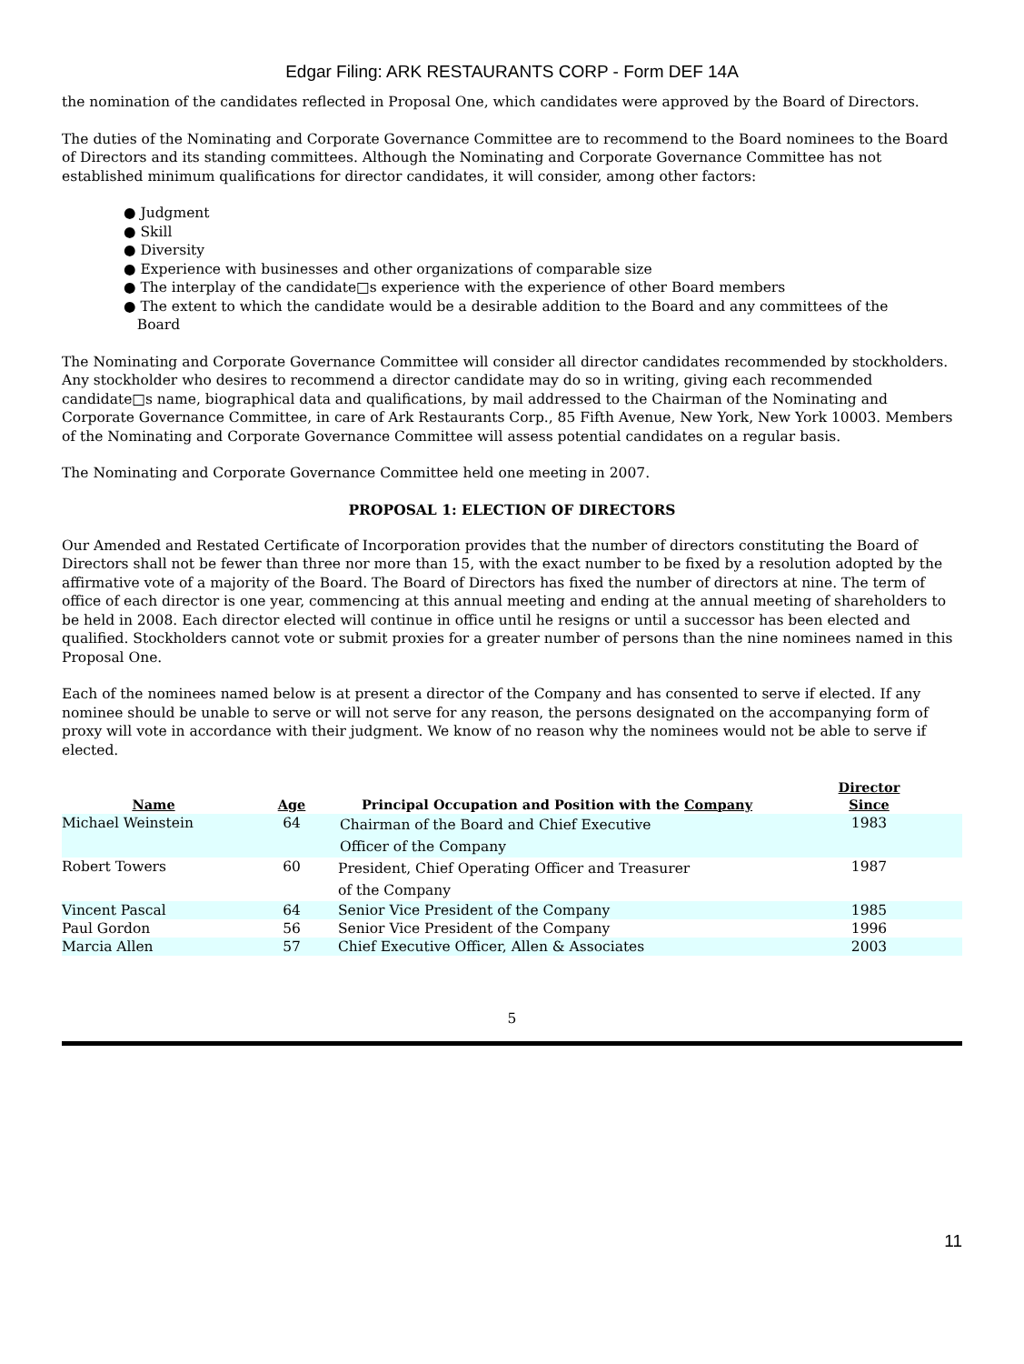Edgar Filing: ARK RESTAURANTS CORP - Form DEF 14A
the nomination of the candidates reflected in Proposal One, which candidates were approved by the Board of Directors.
The duties of the Nominating and Corporate Governance Committee are to recommend to the Board nominees to the Board of Directors and its standing committees. Although the Nominating and Corporate Governance Committee has not established minimum qualifications for director candidates, it will consider, among other factors:
● Judgment
● Skill
● Diversity
● Experience with businesses and other organizations of comparable size
● The interplay of the candidate□s experience with the experience of other Board members
● The extent to which the candidate would be a desirable addition to the Board and any committees of the
Board
The Nominating and Corporate Governance Committee will consider all director candidates recommended by stockholders. Any stockholder who desires to recommend a director candidate may do so in writing, giving each recommended candidate□s name, biographical data and qualifications, by mail addressed to the Chairman of the Nominating and Corporate Governance Committee, in care of Ark Restaurants Corp., 85 Fifth Avenue, New York, New York 10003. Members of the Nominating and Corporate Governance Committee will assess potential candidates on a regular basis.
The Nominating and Corporate Governance Committee held one meeting in 2007.
PROPOSAL 1: ELECTION OF DIRECTORS
Our Amended and Restated Certificate of Incorporation provides that the number of directors constituting the Board of Directors shall not be fewer than three nor more than 15, with the exact number to be fixed by a resolution adopted by the affirmative vote of a majority of the Board. The Board of Directors has fixed the number of directors at nine. The term of office of each director is one year, commencing at this annual meeting and ending at the annual meeting of shareholders to be held in 2008. Each director elected will continue in office until he resigns or until a successor has been elected and qualified. Stockholders cannot vote or submit proxies for a greater number of persons than the nine nominees named in this Proposal One.
Each of the nominees named below is at present a director of the Company and has consented to serve if elected. If any nominee should be unable to serve or will not serve for any reason, the persons designated on the accompanying form of proxy will vote in accordance with their judgment. We know of no reason why the nominees would not be able to serve if elected.
| Name | Age | Principal Occupation and Position with the Company | Director Since |
| --- | --- | --- | --- |
| Michael Weinstein | 64 | Chairman of the Board and Chief Executive Officer of the Company | 1983 |
| Robert Towers | 60 | President, Chief Operating Officer and Treasurer of the Company | 1987 |
| Vincent Pascal | 64 | Senior Vice President of the Company | 1985 |
| Paul Gordon | 56 | Senior Vice President of the Company | 1996 |
| Marcia Allen | 57 | Chief Executive Officer, Allen & Associates | 2003 |
5
11